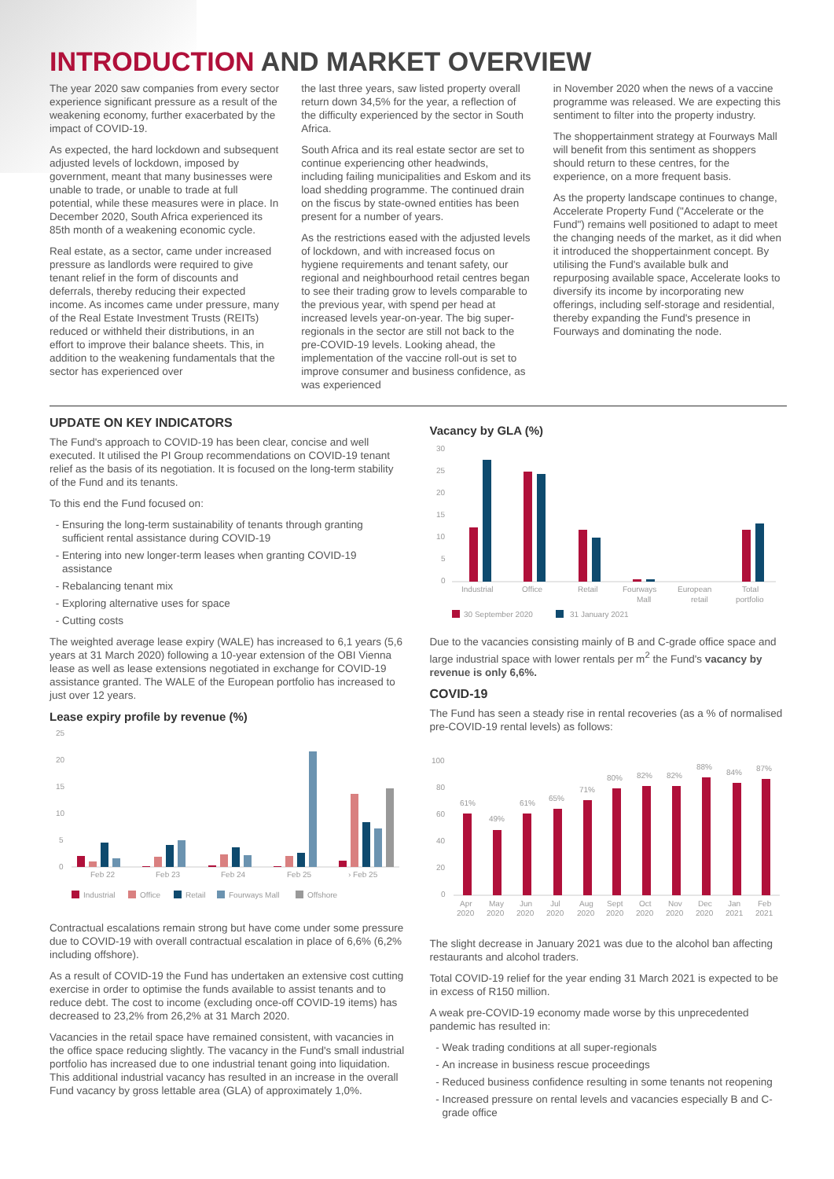INTRODUCTION AND MARKET OVERVIEW
The year 2020 saw companies from every sector experience significant pressure as a result of the weakening economy, further exacerbated by the impact of COVID-19.
As expected, the hard lockdown and subsequent adjusted levels of lockdown, imposed by government, meant that many businesses were unable to trade, or unable to trade at full potential, while these measures were in place. In December 2020, South Africa experienced its 85th month of a weakening economic cycle.
Real estate, as a sector, came under increased pressure as landlords were required to give tenant relief in the form of discounts and deferrals, thereby reducing their expected income. As incomes came under pressure, many of the Real Estate Investment Trusts (REITs) reduced or withheld their distributions, in an effort to improve their balance sheets. This, in addition to the weakening fundamentals that the sector has experienced over
the last three years, saw listed property overall return down 34,5% for the year, a reflection of the difficulty experienced by the sector in South Africa.
South Africa and its real estate sector are set to continue experiencing other headwinds, including failing municipalities and Eskom and its load shedding programme. The continued drain on the fiscus by state-owned entities has been present for a number of years.
As the restrictions eased with the adjusted levels of lockdown, and with increased focus on hygiene requirements and tenant safety, our regional and neighbourhood retail centres began to see their trading grow to levels comparable to the previous year, with spend per head at increased levels year-on-year. The big super-regionals in the sector are still not back to the pre-COVID-19 levels. Looking ahead, the implementation of the vaccine roll-out is set to improve consumer and business confidence, as was experienced
in November 2020 when the news of a vaccine programme was released. We are expecting this sentiment to filter into the property industry.
The shoppertainment strategy at Fourways Mall will benefit from this sentiment as shoppers should return to these centres, for the experience, on a more frequent basis.
As the property landscape continues to change, Accelerate Property Fund ("Accelerate or the Fund") remains well positioned to adapt to meet the changing needs of the market, as it did when it introduced the shoppertainment concept. By utilising the Fund's available bulk and repurposing available space, Accelerate looks to diversify its income by incorporating new offerings, including self-storage and residential, thereby expanding the Fund's presence in Fourways and dominating the node.
UPDATE ON KEY INDICATORS
The Fund's approach to COVID-19 has been clear, concise and well executed. It utilised the PI Group recommendations on COVID-19 tenant relief as the basis of its negotiation. It is focused on the long-term stability of the Fund and its tenants.
To this end the Fund focused on:
Ensuring the long-term sustainability of tenants through granting sufficient rental assistance during COVID-19
Entering into new longer-term leases when granting COVID-19 assistance
Rebalancing tenant mix
Exploring alternative uses for space
Cutting costs
The weighted average lease expiry (WALE) has increased to 6,1 years (5,6 years at 31 March 2020) following a 10-year extension of the OBI Vienna lease as well as lease extensions negotiated in exchange for COVID-19 assistance granted. The WALE of the European portfolio has increased to just over 12 years.
Lease expiry profile by revenue (%)
25
20
15
10
5
0
Feb 22
Feb 23
Feb 24
Feb 25
› Feb 25
Industrial
Office
Retail
Fourways Mall
Offshore
Contractual escalations remain strong but have come under some pressure due to COVID-19 with overall contractual escalation in place of 6,6% (6,2% including offshore).
As a result of COVID-19 the Fund has undertaken an extensive cost cutting exercise in order to optimise the funds available to assist tenants and to reduce debt. The cost to income (excluding once-off COVID-19 items) has decreased to 23,2% from 26,2% at 31 March 2020.
Vacancies in the retail space have remained consistent, with vacancies in the office space reducing slightly. The vacancy in the Fund's small industrial portfolio has increased due to one industrial tenant going into liquidation. This additional industrial vacancy has resulted in an increase in the overall Fund vacancy by gross lettable area (GLA) of approximately 1,0%.
Vacancy by GLA (%)
30
25
20
15
10
5
0
Industrial
Office
Retail
Fourways
Mall
European
retail
Total
portfolio
30 September 2020
31 January 2021
Due to the vacancies consisting mainly of B and C-grade office space and large industrial space with lower rentals per m<sup>2</sup> the Fund's vacancy by revenue is only 6,6%.
COVID-19
The Fund has seen a steady rise in rental recoveries (as a % of normalised pre-COVID-19 rental levels) as follows:
100
80
60
40
20
0
61%
49%
61%
65%
71%
80%
82%
82%
88%
84%
87%
Apr
2020
May
2020
Jun
2020
Jul
2020
Aug
2020
Sept
2020
Oct
2020
Nov
2020
Dec
2020
Jan
2021
Feb
2021
The slight decrease in January 2021 was due to the alcohol ban affecting restaurants and alcohol traders.
Total COVID-19 relief for the year ending 31 March 2021 is expected to be in excess of R150 million.
A weak pre-COVID-19 economy made worse by this unprecedented pandemic has resulted in:
Weak trading conditions at all super-regionals
An increase in business rescue proceedings
Reduced business confidence resulting in some tenants not reopening
Increased pressure on rental levels and vacancies especially B and C-grade office